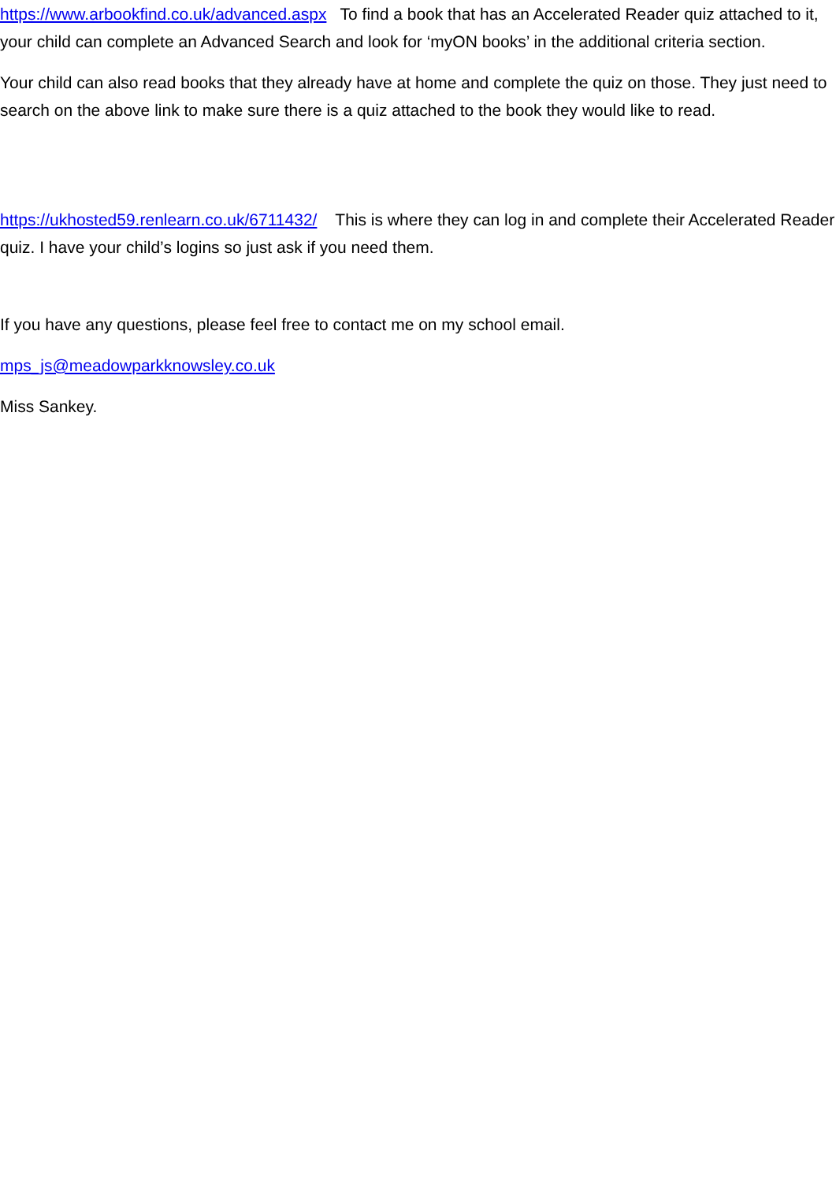https://www.arbookfind.co.uk/advanced.aspx To find a book that has an Accelerated Reader quiz attached to it, your child can complete an Advanced Search and look for ‘myON books’ in the additional criteria section.
Your child can also read books that they already have at home and complete the quiz on those. They just need to search on the above link to make sure there is a quiz attached to the book they would like to read.
https://ukhosted59.renlearn.co.uk/6711432/ This is where they can log in and complete their Accelerated Reader quiz. I have your child’s logins so just ask if you need them.
If you have any questions, please feel free to contact me on my school email.
mps_js@meadowparkknowsley.co.uk
Miss Sankey.